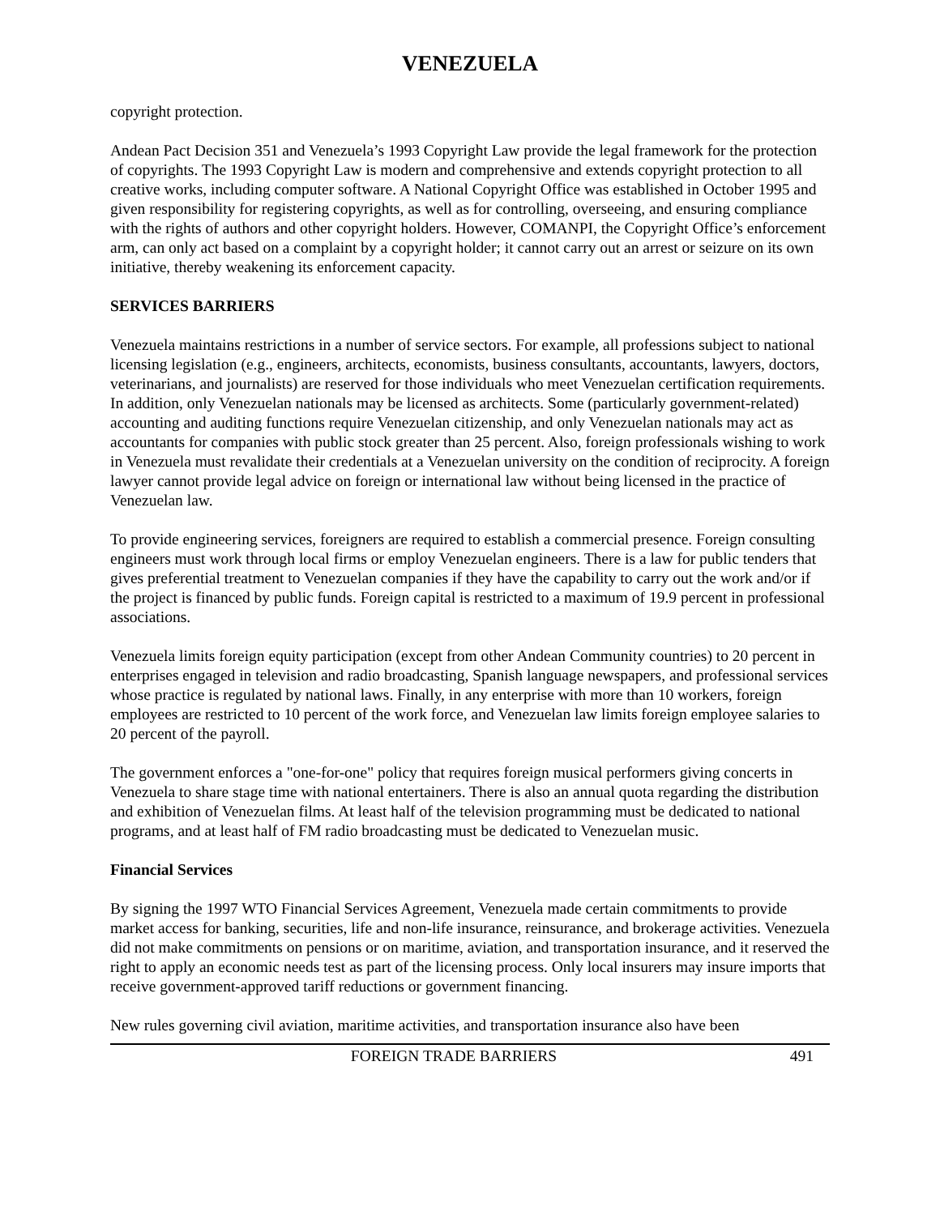VENEZUELA
copyright protection.
Andean Pact Decision 351 and Venezuela’s 1993 Copyright Law provide the legal framework for the protection of copyrights. The 1993 Copyright Law is modern and comprehensive and extends copyright protection to all creative works, including computer software. A National Copyright Office was established in October 1995 and given responsibility for registering copyrights, as well as for controlling, overseeing, and ensuring compliance with the rights of authors and other copyright holders. However, COMANPI, the Copyright Office’s enforcement arm, can only act based on a complaint by a copyright holder; it cannot carry out an arrest or seizure on its own initiative, thereby weakening its enforcement capacity.
SERVICES BARRIERS
Venezuela maintains restrictions in a number of service sectors. For example, all professions subject to national licensing legislation (e.g., engineers, architects, economists, business consultants, accountants, lawyers, doctors, veterinarians, and journalists) are reserved for those individuals who meet Venezuelan certification requirements. In addition, only Venezuelan nationals may be licensed as architects. Some (particularly government-related) accounting and auditing functions require Venezuelan citizenship, and only Venezuelan nationals may act as accountants for companies with public stock greater than 25 percent. Also, foreign professionals wishing to work in Venezuela must revalidate their credentials at a Venezuelan university on the condition of reciprocity. A foreign lawyer cannot provide legal advice on foreign or international law without being licensed in the practice of Venezuelan law.
To provide engineering services, foreigners are required to establish a commercial presence. Foreign consulting engineers must work through local firms or employ Venezuelan engineers. There is a law for public tenders that gives preferential treatment to Venezuelan companies if they have the capability to carry out the work and/or if the project is financed by public funds. Foreign capital is restricted to a maximum of 19.9 percent in professional associations.
Venezuela limits foreign equity participation (except from other Andean Community countries) to 20 percent in enterprises engaged in television and radio broadcasting, Spanish language newspapers, and professional services whose practice is regulated by national laws. Finally, in any enterprise with more than 10 workers, foreign employees are restricted to 10 percent of the work force, and Venezuelan law limits foreign employee salaries to 20 percent of the payroll.
The government enforces a "one-for-one" policy that requires foreign musical performers giving concerts in Venezuela to share stage time with national entertainers. There is also an annual quota regarding the distribution and exhibition of Venezuelan films. At least half of the television programming must be dedicated to national programs, and at least half of FM radio broadcasting must be dedicated to Venezuelan music.
Financial Services
By signing the 1997 WTO Financial Services Agreement, Venezuela made certain commitments to provide market access for banking, securities, life and non-life insurance, reinsurance, and brokerage activities. Venezuela did not make commitments on pensions or on maritime, aviation, and transportation insurance, and it reserved the right to apply an economic needs test as part of the licensing process. Only local insurers may insure imports that receive government-approved tariff reductions or government financing.
New rules governing civil aviation, maritime activities, and transportation insurance also have been
FOREIGN TRADE BARRIERS 491